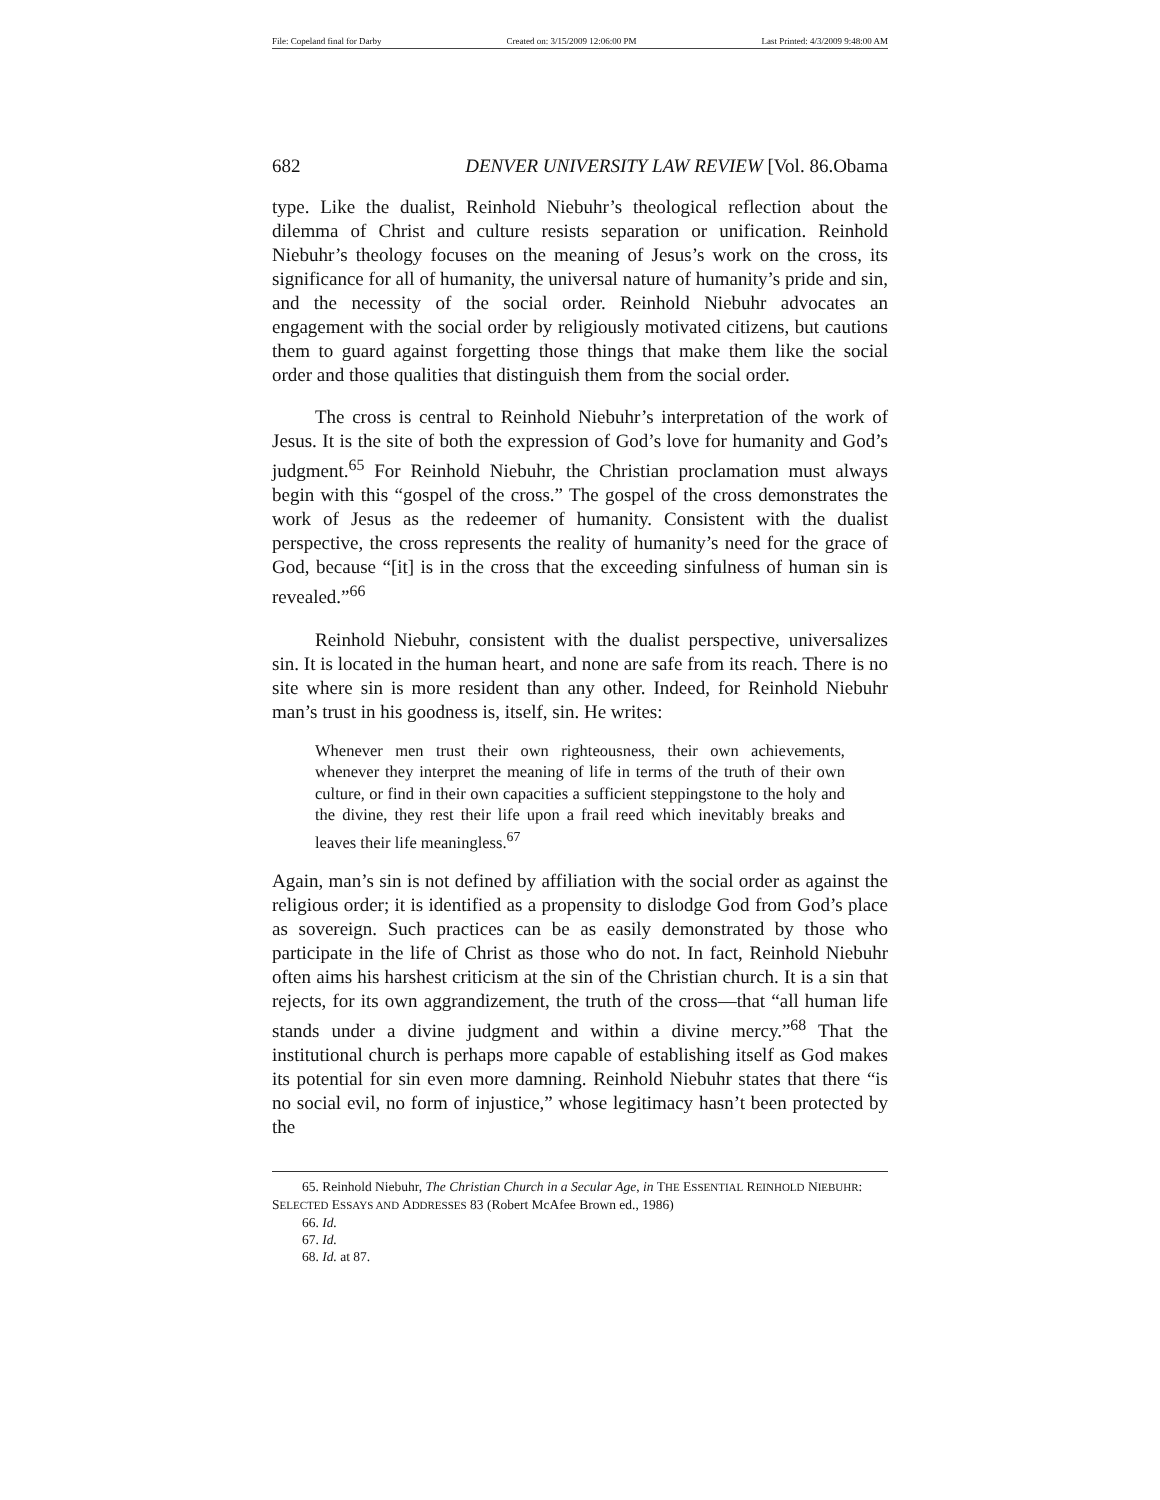File: Copeland final for Darby Created on: 3/15/2009 12:06:00 PM Last Printed: 4/3/2009 9:48:00 AM
682 DENVER UNIVERSITY LAW REVIEW [Vol. 86.Obama
type. Like the dualist, Reinhold Niebuhr’s theological reflection about the dilemma of Christ and culture resists separation or unification. Reinhold Niebuhr’s theology focuses on the meaning of Jesus’s work on the cross, its significance for all of humanity, the universal nature of humanity’s pride and sin, and the necessity of the social order. Reinhold Niebuhr advocates an engagement with the social order by religiously motivated citizens, but cautions them to guard against forgetting those things that make them like the social order and those qualities that distinguish them from the social order.
The cross is central to Reinhold Niebuhr’s interpretation of the work of Jesus. It is the site of both the expression of God’s love for humanity and God’s judgment.<sup>65</sup> For Reinhold Niebuhr, the Christian proclamation must always begin with this “gospel of the cross.” The gospel of the cross demonstrates the work of Jesus as the redeemer of humanity. Consistent with the dualist perspective, the cross represents the reality of humanity’s need for the grace of God, because “[it] is in the cross that the exceeding sinfulness of human sin is revealed.”<sup>66</sup>
Reinhold Niebuhr, consistent with the dualist perspective, universalizes sin. It is located in the human heart, and none are safe from its reach. There is no site where sin is more resident than any other. Indeed, for Reinhold Niebuhr man’s trust in his goodness is, itself, sin. He writes:
Whenever men trust their own righteousness, their own achievements, whenever they interpret the meaning of life in terms of the truth of their own culture, or find in their own capacities a sufficient steppingstone to the holy and the divine, they rest their life upon a frail reed which inevitably breaks and leaves their life meaningless.<sup>67</sup>
Again, man’s sin is not defined by affiliation with the social order as against the religious order; it is identified as a propensity to dislodge God from God’s place as sovereign. Such practices can be as easily demonstrated by those who participate in the life of Christ as those who do not. In fact, Reinhold Niebuhr often aims his harshest criticism at the sin of the Christian church. It is a sin that rejects, for its own aggrandizement, the truth of the cross—that “all human life stands under a divine judgment and within a divine mercy.”<sup>68</sup> That the institutional church is perhaps more capable of establishing itself as God makes its potential for sin even more damning. Reinhold Niebuhr states that there “is no social evil, no form of injustice,” whose legitimacy hasn’t been protected by the
65. Reinhold Niebuhr, The Christian Church in a Secular Age, in THE ESSENTIAL REINHOLD NIEBUHR: SELECTED ESSAYS AND ADDRESSES 83 (Robert McAfee Brown ed., 1986)
66. Id.
67. Id.
68. Id. at 87.